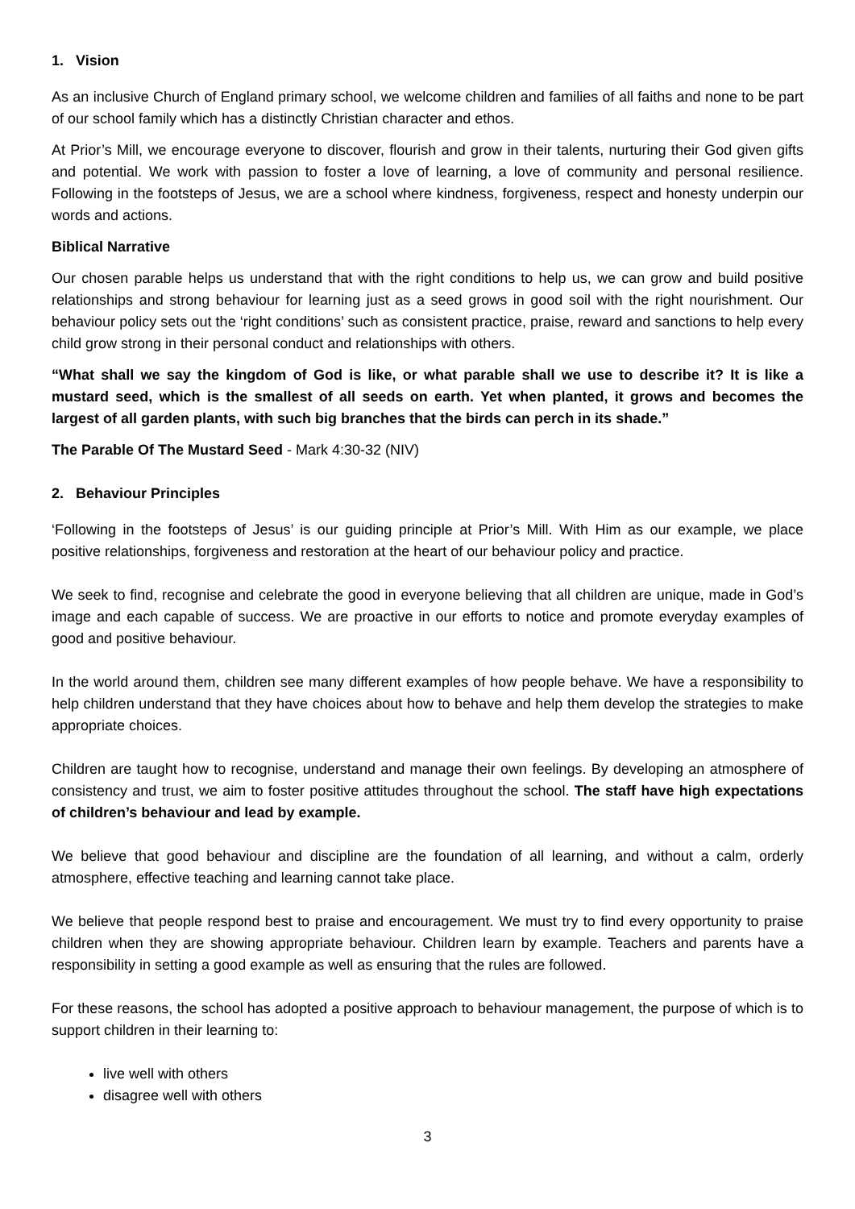1. Vision
As an inclusive Church of England primary school, we welcome children and families of all faiths and none to be part of our school family which has a distinctly Christian character and ethos.
At Prior’s Mill, we encourage everyone to discover, flourish and grow in their talents, nurturing their God given gifts and potential. We work with passion to foster a love of learning, a love of community and personal resilience. Following in the footsteps of Jesus, we are a school where kindness, forgiveness, respect and honesty underpin our words and actions.
Biblical Narrative
Our chosen parable helps us understand that with the right conditions to help us, we can grow and build positive relationships and strong behaviour for learning just as a seed grows in good soil with the right nourishment. Our behaviour policy sets out the ‘right conditions’ such as consistent practice, praise, reward and sanctions to help every child grow strong in their personal conduct and relationships with others.
“What shall we say the kingdom of God is like, or what parable shall we use to describe it? It is like a mustard seed, which is the smallest of all seeds on earth. Yet when planted, it grows and becomes the largest of all garden plants, with such big branches that the birds can perch in its shade.”
The Parable Of The Mustard Seed - Mark 4:30-32 (NIV)
2. Behaviour Principles
‘Following in the footsteps of Jesus’ is our guiding principle at Prior’s Mill. With Him as our example, we place positive relationships, forgiveness and restoration at the heart of our behaviour policy and practice.
We seek to find, recognise and celebrate the good in everyone believing that all children are unique, made in God’s image and each capable of success. We are proactive in our efforts to notice and promote everyday examples of good and positive behaviour.
In the world around them, children see many different examples of how people behave. We have a responsibility to help children understand that they have choices about how to behave and help them develop the strategies to make appropriate choices.
Children are taught how to recognise, understand and manage their own feelings. By developing an atmosphere of consistency and trust, we aim to foster positive attitudes throughout the school. The staff have high expectations of children’s behaviour and lead by example.
We believe that good behaviour and discipline are the foundation of all learning, and without a calm, orderly atmosphere, effective teaching and learning cannot take place.
We believe that people respond best to praise and encouragement. We must try to find every opportunity to praise children when they are showing appropriate behaviour. Children learn by example. Teachers and parents have a responsibility in setting a good example as well as ensuring that the rules are followed.
For these reasons, the school has adopted a positive approach to behaviour management, the purpose of which is to support children in their learning to:
live well with others
disagree well with others
3